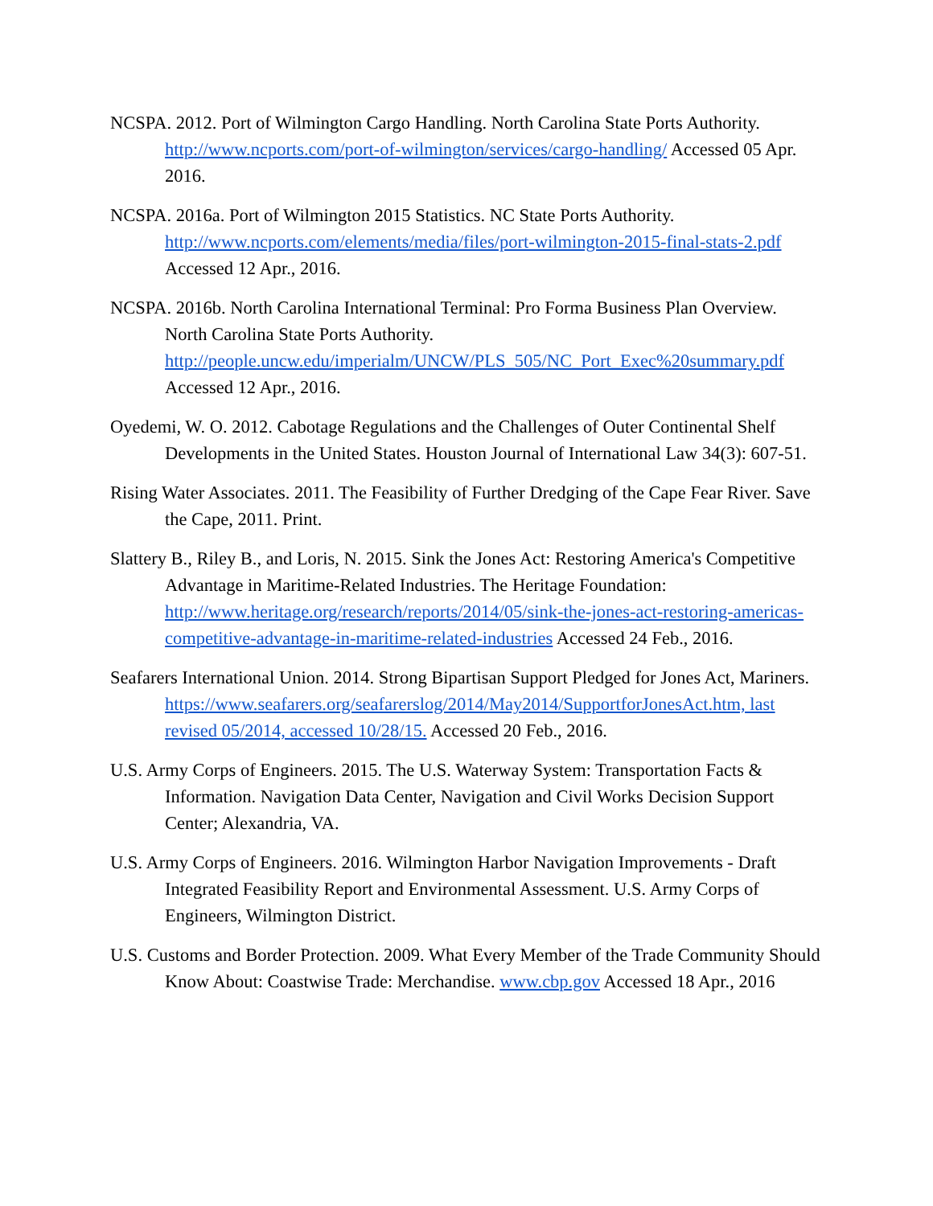NCSPA. 2012. Port of Wilmington Cargo Handling. North Carolina State Ports Authority. http://www.ncports.com/port-of-wilmington/services/cargo-handling/ Accessed 05 Apr. 2016.
NCSPA. 2016a. Port of Wilmington 2015 Statistics. NC State Ports Authority. http://www.ncports.com/elements/media/files/port-wilmington-2015-final-stats-2.pdf Accessed 12 Apr., 2016.
NCSPA. 2016b. North Carolina International Terminal: Pro Forma Business Plan Overview. North Carolina State Ports Authority. http://people.uncw.edu/imperialm/UNCW/PLS_505/NC_Port_Exec%20summary.pdf Accessed 12 Apr., 2016.
Oyedemi, W. O. 2012. Cabotage Regulations and the Challenges of Outer Continental Shelf Developments in the United States. Houston Journal of International Law 34(3): 607-51.
Rising Water Associates. 2011. The Feasibility of Further Dredging of the Cape Fear River. Save the Cape, 2011. Print.
Slattery B., Riley B., and Loris, N. 2015. Sink the Jones Act: Restoring America's Competitive Advantage in Maritime-Related Industries. The Heritage Foundation: http://www.heritage.org/research/reports/2014/05/sink-the-jones-act-restoring-americas-competitive-advantage-in-maritime-related-industries Accessed 24 Feb., 2016.
Seafarers International Union. 2014. Strong Bipartisan Support Pledged for Jones Act, Mariners. https://www.seafarers.org/seafarerslog/2014/May2014/SupportforJonesAct.htm, last revised 05/2014, accessed 10/28/15. Accessed 20 Feb., 2016.
U.S. Army Corps of Engineers. 2015. The U.S. Waterway System: Transportation Facts & Information. Navigation Data Center, Navigation and Civil Works Decision Support Center; Alexandria, VA.
U.S. Army Corps of Engineers. 2016. Wilmington Harbor Navigation Improvements - Draft Integrated Feasibility Report and Environmental Assessment. U.S. Army Corps of Engineers, Wilmington District.
U.S. Customs and Border Protection. 2009. What Every Member of the Trade Community Should Know About: Coastwise Trade: Merchandise. www.cbp.gov Accessed 18 Apr., 2016